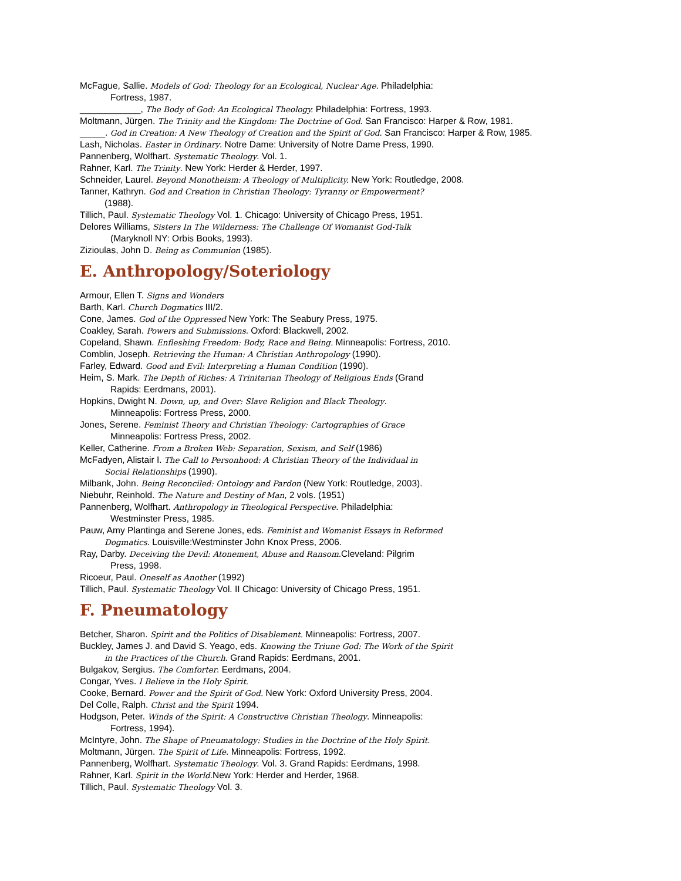McFague, Sallie. Models of God: Theology for an Ecological, Nuclear Age. Philadelphia:
Fortress, 1987.
____________, The Body of God: An Ecological Theology. Philadelphia: Fortress, 1993.
Moltmann, Jürgen. The Trinity and the Kingdom: The Doctrine of God. San Francisco: Harper & Row, 1981.
_____. God in Creation: A New Theology of Creation and the Spirit of God. San Francisco: Harper & Row, 1985.
Lash, Nicholas. Easter in Ordinary. Notre Dame: University of Notre Dame Press, 1990.
Pannenberg, Wolfhart. Systematic Theology. Vol. 1.
Rahner, Karl. The Trinity. New York: Herder & Herder, 1997.
Schneider, Laurel. Beyond Monotheism: A Theology of Multiplicity. New York: Routledge, 2008.
Tanner, Kathryn. God and Creation in Christian Theology: Tyranny or Empowerment?
(1988).
Tillich, Paul. Systematic Theology Vol. 1. Chicago: University of Chicago Press, 1951.
Delores Williams, Sisters In The Wilderness: The Challenge Of Womanist God-Talk
(Maryknoll NY: Orbis Books, 1993).
Zizioulas, John D. Being as Communion (1985).
E. Anthropology/Soteriology
Armour, Ellen T. Signs and Wonders
Barth, Karl. Church Dogmatics III/2.
Cone, James. God of the Oppressed New York: The Seabury Press, 1975.
Coakley, Sarah. Powers and Submissions. Oxford: Blackwell, 2002.
Copeland, Shawn. Enfleshing Freedom: Body, Race and Being. Minneapolis: Fortress, 2010.
Comblin, Joseph. Retrieving the Human: A Christian Anthropology (1990).
Farley, Edward. Good and Evil: Interpreting a Human Condition (1990).
Heim, S. Mark. The Depth of Riches: A Trinitarian Theology of Religious Ends (Grand
Rapids: Eerdmans, 2001).
Hopkins, Dwight N. Down, up, and Over: Slave Religion and Black Theology.
Minneapolis: Fortress Press, 2000.
Jones, Serene. Feminist Theory and Christian Theology: Cartographies of Grace
Minneapolis: Fortress Press, 2002.
Keller, Catherine. From a Broken Web: Separation, Sexism, and Self (1986)
McFadyen, Alistair I. The Call to Personhood: A Christian Theory of the Individual in
Social Relationships (1990).
Milbank, John. Being Reconciled: Ontology and Pardon (New York: Routledge, 2003).
Niebuhr, Reinhold. The Nature and Destiny of Man, 2 vols. (1951)
Pannenberg, Wolfhart. Anthropology in Theological Perspective. Philadelphia:
Westminster Press, 1985.
Pauw, Amy Plantinga and Serene Jones, eds. Feminist and Womanist Essays in Reformed
Dogmatics. Louisville:Westminster John Knox Press, 2006.
Ray, Darby. Deceiving the Devil: Atonement, Abuse and Ransom.Cleveland: Pilgrim
Press, 1998.
Ricoeur, Paul. Oneself as Another (1992)
Tillich, Paul. Systematic Theology Vol. II Chicago: University of Chicago Press, 1951.
F. Pneumatology
Betcher, Sharon. Spirit and the Politics of Disablement. Minneapolis: Fortress, 2007.
Buckley, James J. and David S. Yeago, eds. Knowing the Triune God: The Work of the Spirit
in the Practices of the Church. Grand Rapids: Eerdmans, 2001.
Bulgakov, Sergius. The Comforter. Eerdmans, 2004.
Congar, Yves. I Believe in the Holy Spirit.
Cooke, Bernard. Power and the Spirit of God. New York: Oxford University Press, 2004.
Del Colle, Ralph. Christ and the Spirit 1994.
Hodgson, Peter. Winds of the Spirit: A Constructive Christian Theology. Minneapolis:
Fortress, 1994).
McIntyre, John. The Shape of Pneumatology: Studies in the Doctrine of the Holy Spirit.
Moltmann, Jürgen. The Spirit of Life. Minneapolis: Fortress, 1992.
Pannenberg, Wolfhart. Systematic Theology. Vol. 3. Grand Rapids: Eerdmans, 1998.
Rahner, Karl. Spirit in the World.New York: Herder and Herder, 1968.
Tillich, Paul. Systematic Theology Vol. 3.